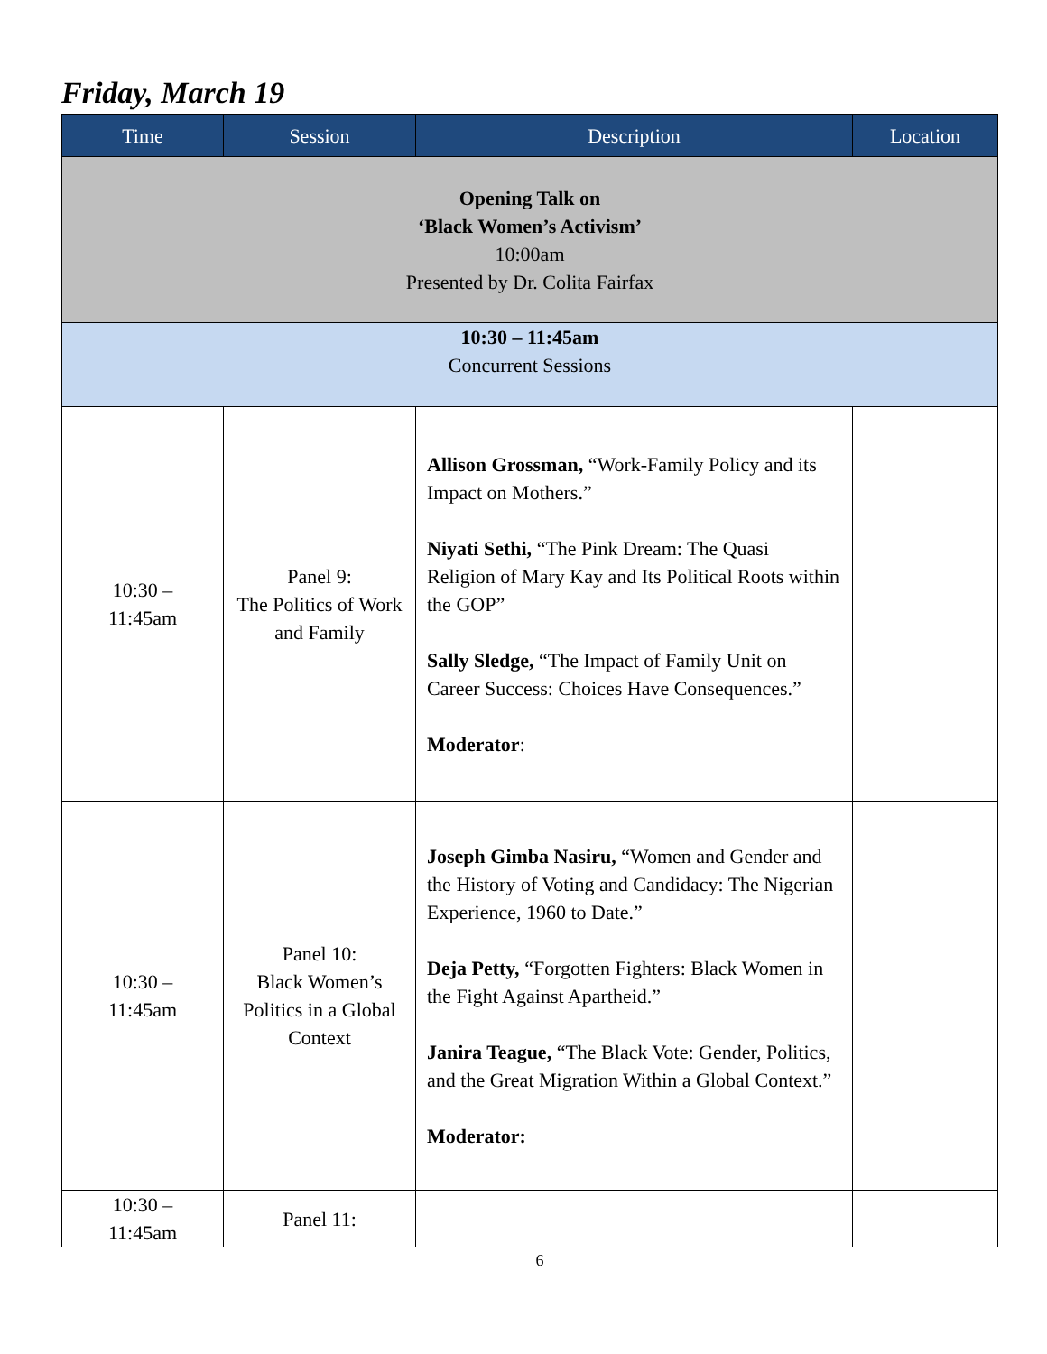Friday, March 19
| Time | Session | Description | Location |
| --- | --- | --- | --- |
| Opening Talk on ‘Black Women’s Activism’ 10:00am Presented by Dr. Colita Fairfax | | | |
| 10:30 – 11:45am Concurrent Sessions | | | |
| 10:30 – 11:45am | Panel 9: The Politics of Work and Family | Allison Grossman, “Work-Family Policy and its Impact on Mothers.” Niyati Sethi, “The Pink Dream: The Quasi Religion of Mary Kay and Its Political Roots within the GOP” Sally Sledge, “The Impact of Family Unit on Career Success: Choices Have Consequences.” Moderator : | |
| 10:30 – 11:45am | Panel 10: Black Women’s Politics in a Global Context | Joseph Gimba Nasiru, “Women and Gender and the History of Voting and Candidacy: The Nigerian Experience, 1960 to Date.” Deja Petty, “Forgotten Fighters: Black Women in the Fight Against Apartheid.” Janira Teague, “The Black Vote: Gender, Politics, and the Great Migration Within a Global Context.” Moderator: | |
| 10:30 – 11:45am | Panel 11: | | |
6